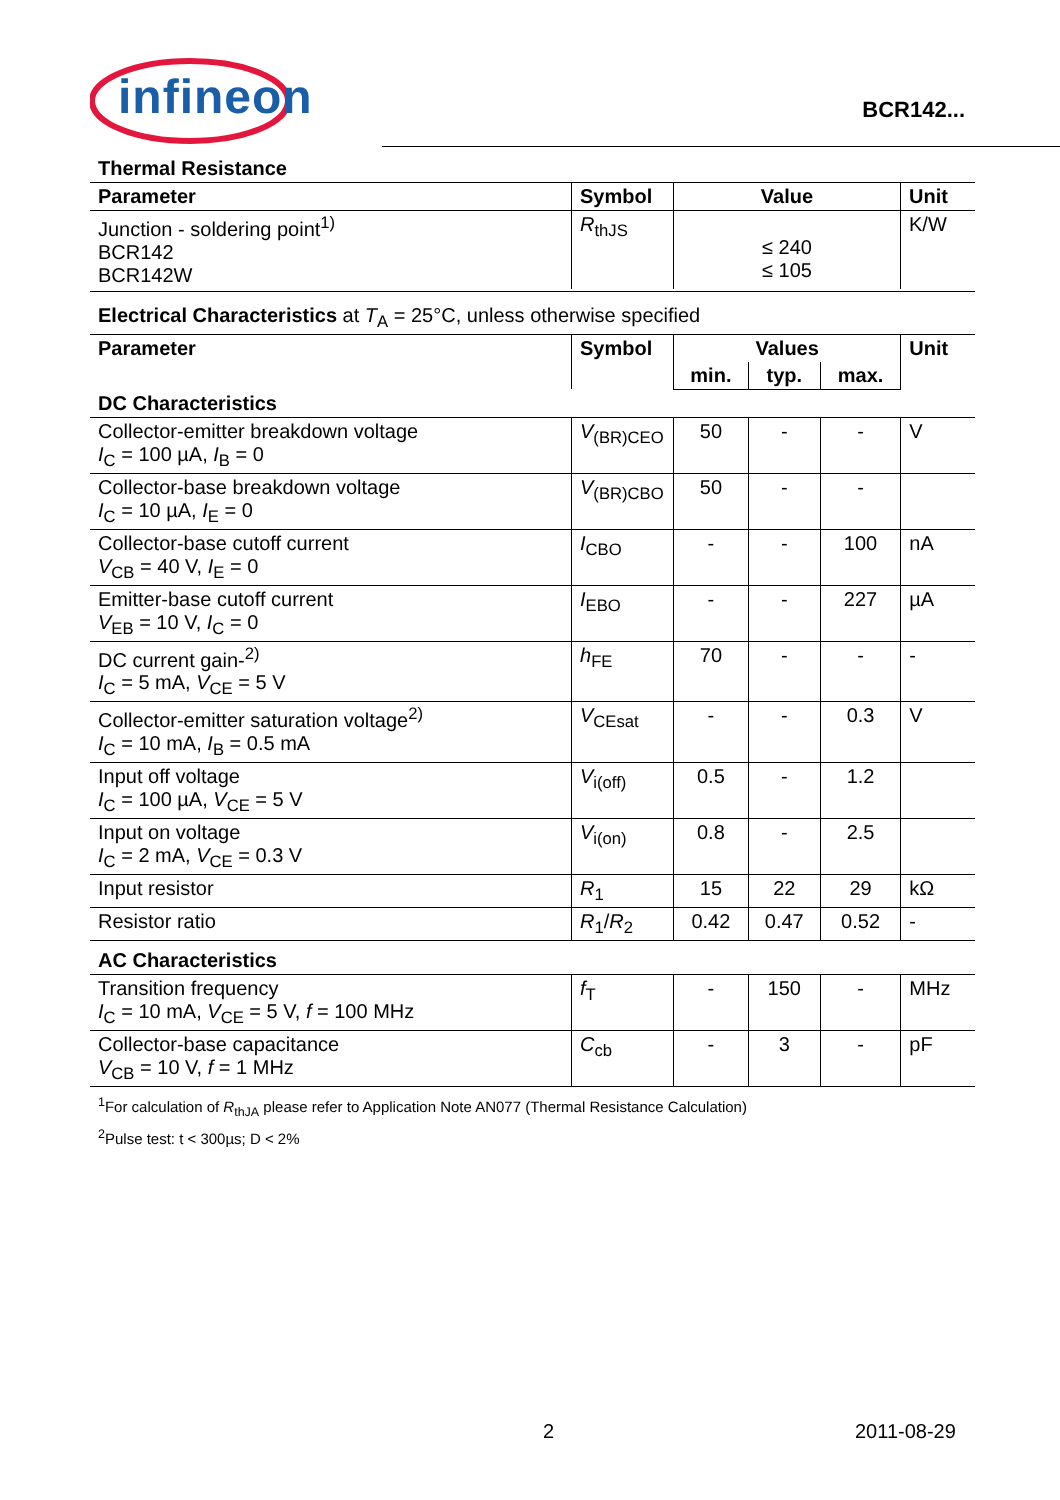infineon BCR142...
Thermal Resistance
| Parameter | Symbol | Value | Unit |
| --- | --- | --- | --- |
| Junction - soldering point<sup>1)</sup> BCR142 BCR142W | R<sub>thJS</sub> | ≤ 240 ≤ 105 | K/W |
Electrical Characteristics at T<sub>A</sub> = 25°C, unless otherwise specified
| Parameter | Symbol | Values | | | Unit |
| --- | --- | --- | --- | --- | --- |
| | | min. | typ. | max. | |
| DC Characteristics | | | | | |
| Collector-emitter breakdown voltage I<sub>C</sub> = 100 µA, I<sub>B</sub> = 0 | V<sub>(BR)CEO</sub> | 50 | - | - | V |
| Collector-base breakdown voltage I<sub>C</sub> = 10 µA, I<sub>E</sub> = 0 | V<sub>(BR)CBO</sub> | 50 | - | - | |
| Collector-base cutoff current V<sub>CB</sub> = 40 V, I<sub>E</sub> = 0 | I<sub>CBO</sub> | - | - | 100 | nA |
| Emitter-base cutoff current V<sub>EB</sub> = 10 V, I<sub>C</sub> = 0 | I<sub>EBO</sub> | - | - | 227 | µA |
| DC current gain-<sup>2)</sup> I<sub>C</sub> = 5 mA, V<sub>CE</sub> = 5 V | h<sub>FE</sub> | 70 | - | - | - |
| Collector-emitter saturation voltage<sup>2)</sup> I<sub>C</sub> = 10 mA, I<sub>B</sub> = 0.5 mA | V<sub>CEsat</sub> | - | - | 0.3 | V |
| Input off voltage I<sub>C</sub> = 100 µA, V<sub>CE</sub> = 5 V | V<sub>i(off)</sub> | 0.5 | - | 1.2 | |
| Input on voltage I<sub>C</sub> = 2 mA, V<sub>CE</sub> = 0.3 V | V<sub>i(on)</sub> | 0.8 | - | 2.5 | |
| Input resistor | R<sub>1</sub> | 15 | 22 | 29 | kΩ |
| Resistor ratio | R<sub>1</sub>/ R<sub>2</sub> | 0.42 | 0.47 | 0.52 | - |
| AC Characteristics | | | | | |
| Transition frequency I<sub>C</sub> = 10 mA, V<sub>CE</sub> = 5 V, f = 100 MHz | f<sub>T</sub> | - | 150 | - | MHz |
| Collector-base capacitance V<sub>CB</sub> = 10 V, f = 1 MHz | C<sub>cb</sub> | - | 3 | - | pF |
<sup>1</sup> For calculation of R<sub>thJA</sub> please refer to Application Note AN077 (Thermal Resistance Calculation)
<sup>2</sup> Pulse test: t < 300µs; D < 2%
2 2011-08-29